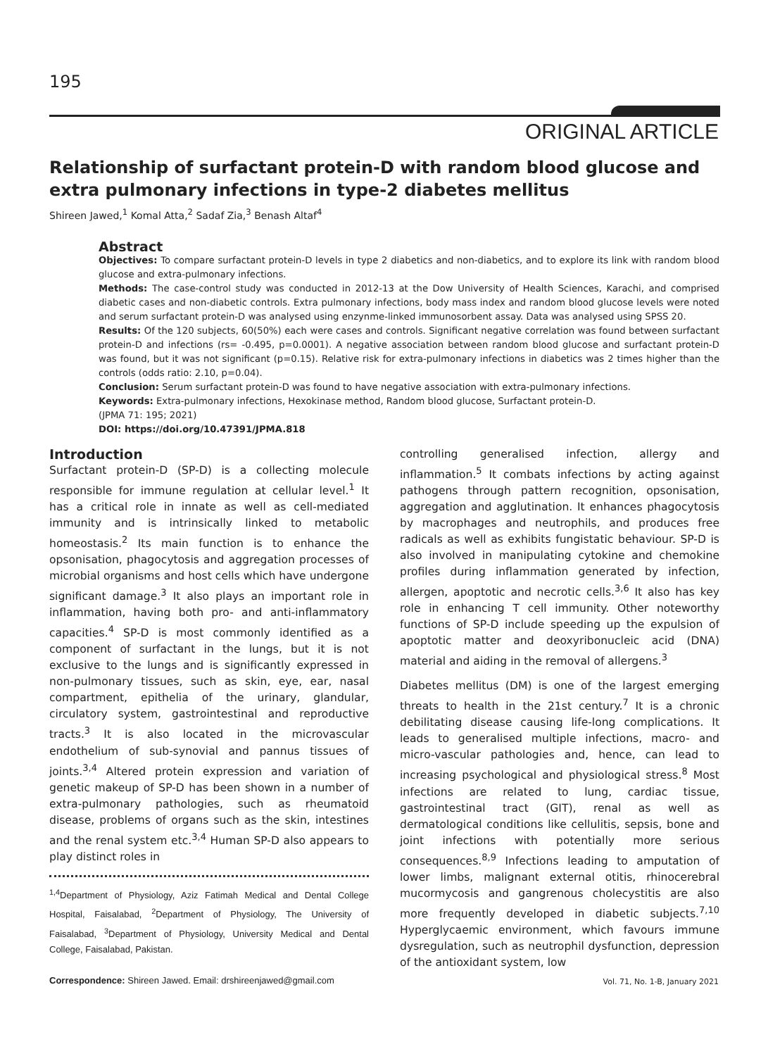195
ORIGINAL ARTICLE
Relationship of surfactant protein-D with random blood glucose and extra pulmonary infections in type-2 diabetes mellitus
Shireen Jawed,<sup>1</sup> Komal Atta,<sup>2</sup> Sadaf Zia,<sup>3</sup> Benash Altaf<sup>4</sup>
Abstract
Objectives: To compare surfactant protein-D levels in type 2 diabetics and non-diabetics, and to explore its link with random blood glucose and extra-pulmonary infections.
Methods: The case-control study was conducted in 2012-13 at the Dow University of Health Sciences, Karachi, and comprised diabetic cases and non-diabetic controls. Extra pulmonary infections, body mass index and random blood glucose levels were noted and serum surfactant protein-D was analysed using enzynme-linked immunosorbent assay. Data was analysed using SPSS 20.
Results: Of the 120 subjects, 60(50%) each were cases and controls. Significant negative correlation was found between surfactant protein-D and infections (rs= -0.495, p=0.0001). A negative association between random blood glucose and surfactant protein-D was found, but it was not significant (p=0.15). Relative risk for extra-pulmonary infections in diabetics was 2 times higher than the controls (odds ratio: 2.10, p=0.04).
Conclusion: Serum surfactant protein-D was found to have negative association with extra-pulmonary infections.
Keywords: Extra-pulmonary infections, Hexokinase method, Random blood glucose, Surfactant protein-D.
(JPMA 71: 195; 2021)
DOI: https://doi.org/10.47391/JPMA.818
Introduction
Surfactant protein-D (SP-D) is a collecting molecule responsible for immune regulation at cellular level.<sup>1</sup> It has a critical role in innate as well as cell-mediated immunity and is intrinsically linked to metabolic homeostasis.<sup>2</sup> Its main function is to enhance the opsonisation, phagocytosis and aggregation processes of microbial organisms and host cells which have undergone significant damage.<sup>3</sup> It also plays an important role in inflammation, having both pro- and anti-inflammatory capacities.<sup>4</sup> SP-D is most commonly identified as a component of surfactant in the lungs, but it is not exclusive to the lungs and is significantly expressed in non-pulmonary tissues, such as skin, eye, ear, nasal compartment, epithelia of the urinary, glandular, circulatory system, gastrointestinal and reproductive tracts.<sup>3</sup> It is also located in the microvascular endothelium of sub-synovial and pannus tissues of joints.<sup>3,4</sup> Altered protein expression and variation of genetic makeup of SP-D has been shown in a number of extra-pulmonary pathologies, such as rheumatoid disease, problems of organs such as the skin, intestines and the renal system etc.<sup>3,4</sup> Human SP-D also appears to play distinct roles in
<sup>1,4</sup>Department of Physiology, Aziz Fatimah Medical and Dental College Hospital, Faisalabad, <sup>2</sup>Department of Physiology, The University of Faisalabad, <sup>3</sup>Department of Physiology, University Medical and Dental College, Faisalabad, Pakistan.
Correspondence: Shireen Jawed. Email: drshireenjawed@gmail.com
controlling generalised infection, allergy and inflammation.<sup>5</sup> It combats infections by acting against pathogens through pattern recognition, opsonisation, aggregation and agglutination. It enhances phagocytosis by macrophages and neutrophils, and produces free radicals as well as exhibits fungistatic behaviour. SP-D is also involved in manipulating cytokine and chemokine profiles during inflammation generated by infection, allergen, apoptotic and necrotic cells.<sup>3,6</sup> It also has key role in enhancing T cell immunity. Other noteworthy functions of SP-D include speeding up the expulsion of apoptotic matter and deoxyribonucleic acid (DNA) material and aiding in the removal of allergens.<sup>3</sup>
Diabetes mellitus (DM) is one of the largest emerging threats to health in the 21st century.<sup>7</sup> It is a chronic debilitating disease causing life-long complications. It leads to generalised multiple infections, macro- and micro-vascular pathologies and, hence, can lead to increasing psychological and physiological stress.<sup>8</sup> Most infections are related to lung, cardiac tissue, gastrointestinal tract (GIT), renal as well as dermatological conditions like cellulitis, sepsis, bone and joint infections with potentially more serious consequences.<sup>8,9</sup> Infections leading to amputation of lower limbs, malignant external otitis, rhinocerebral mucormycosis and gangrenous cholecystitis are also more frequently developed in diabetic subjects.<sup>7,10</sup> Hyperglycaemic environment, which favours immune dysregulation, such as neutrophil dysfunction, depression of the antioxidant system, low
Vol. 71, No. 1-B, January 2021